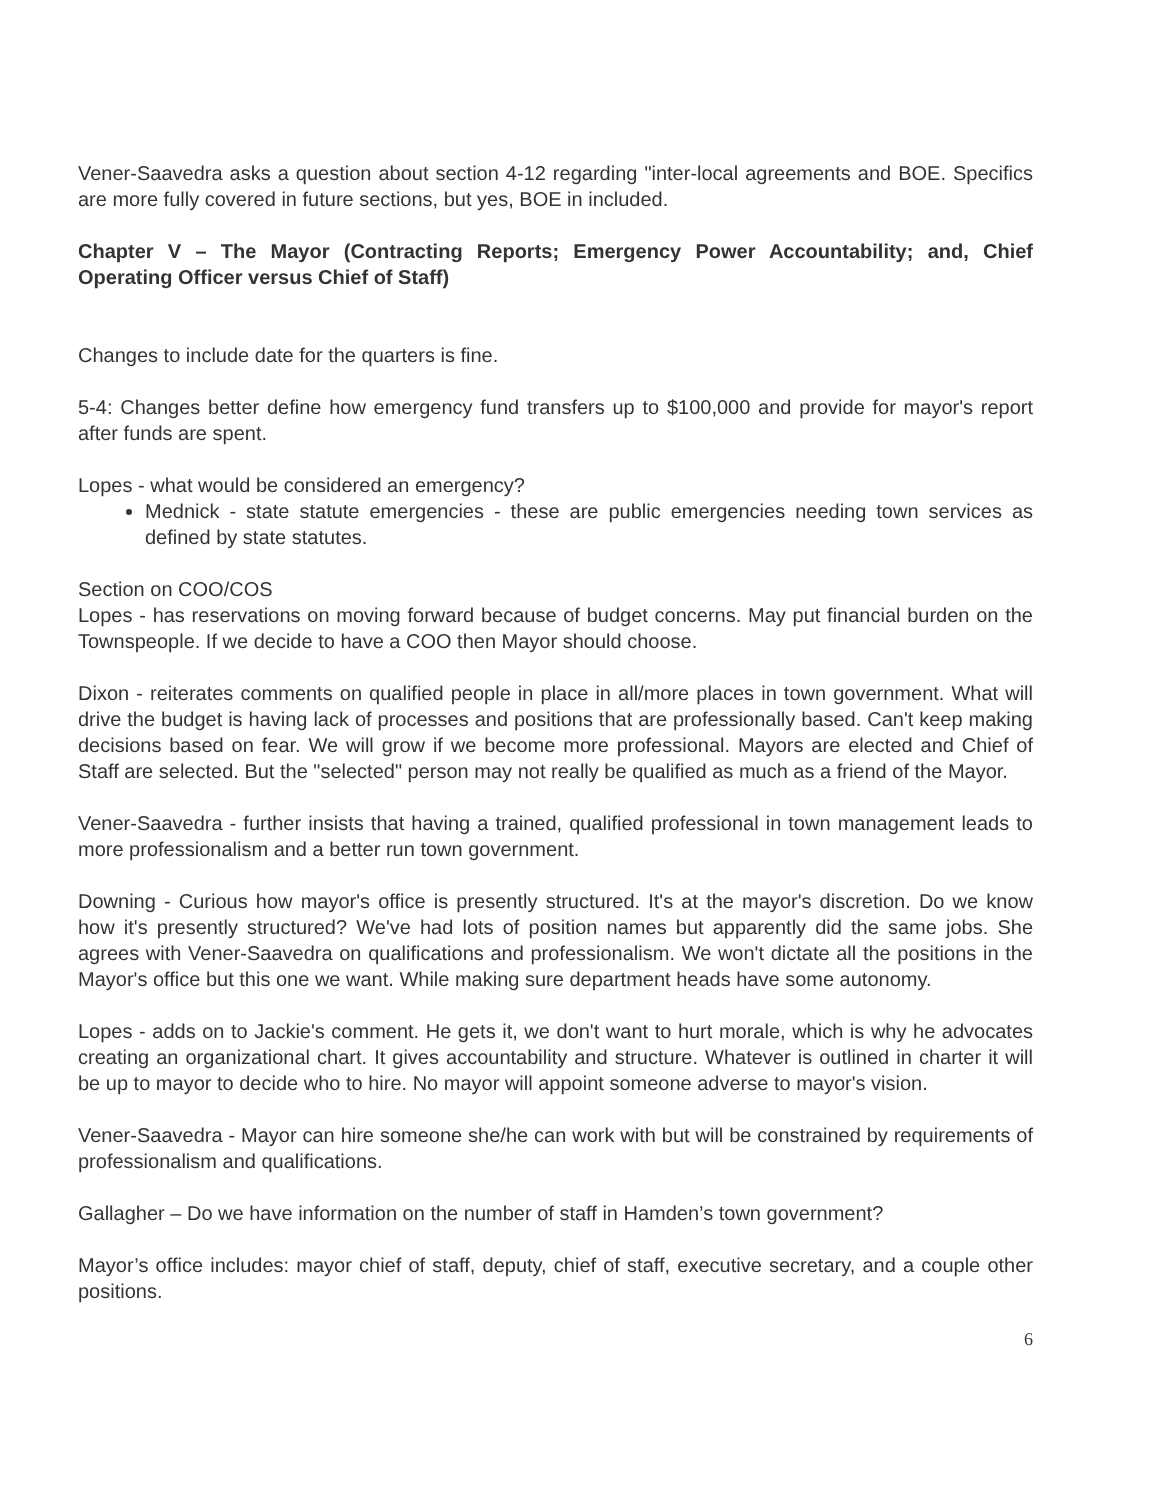Vener-Saavedra asks a question about section 4-12 regarding "inter-local agreements and BOE. Specifics are more fully covered in future sections, but yes, BOE in included.
Chapter V – The Mayor (Contracting Reports; Emergency Power Accountability; and, Chief Operating Officer versus Chief of Staff)
Changes to include date for the quarters is fine.
5-4: Changes better define how emergency fund transfers up to $100,000 and provide for mayor's report after funds are spent.
Lopes - what would be considered an emergency?
Mednick - state statute emergencies - these are public emergencies needing town services as defined by state statutes.
Section on COO/COS
Lopes - has reservations on moving forward because of budget concerns. May put financial burden on the Townspeople. If we decide to have a COO then Mayor should choose.
Dixon - reiterates comments on qualified people in place in all/more places in town government. What will drive the budget is having lack of processes and positions that are professionally based. Can't keep making decisions based on fear. We will grow if we become more professional. Mayors are elected and Chief of Staff are selected. But the "selected" person may not really be qualified as much as a friend of the Mayor.
Vener-Saavedra - further insists that having a trained, qualified professional in town management leads to more professionalism and a better run town government.
Downing - Curious how mayor's office is presently structured. It's at the mayor's discretion. Do we know how it's presently structured? We've had lots of position names but apparently did the same jobs. She agrees with Vener-Saavedra on qualifications and professionalism. We won't dictate all the positions in the Mayor's office but this one we want. While making sure department heads have some autonomy.
Lopes - adds on to Jackie's comment. He gets it, we don't want to hurt morale, which is why he advocates creating an organizational chart. It gives accountability and structure. Whatever is outlined in charter it will be up to mayor to decide who to hire. No mayor will appoint someone adverse to mayor's vision.
Vener-Saavedra - Mayor can hire someone she/he can work with but will be constrained by requirements of professionalism and qualifications.
Gallagher – Do we have information on the number of staff in Hamden’s town government?
Mayor’s office includes: mayor chief of staff, deputy, chief of staff, executive secretary, and a couple other positions.
6